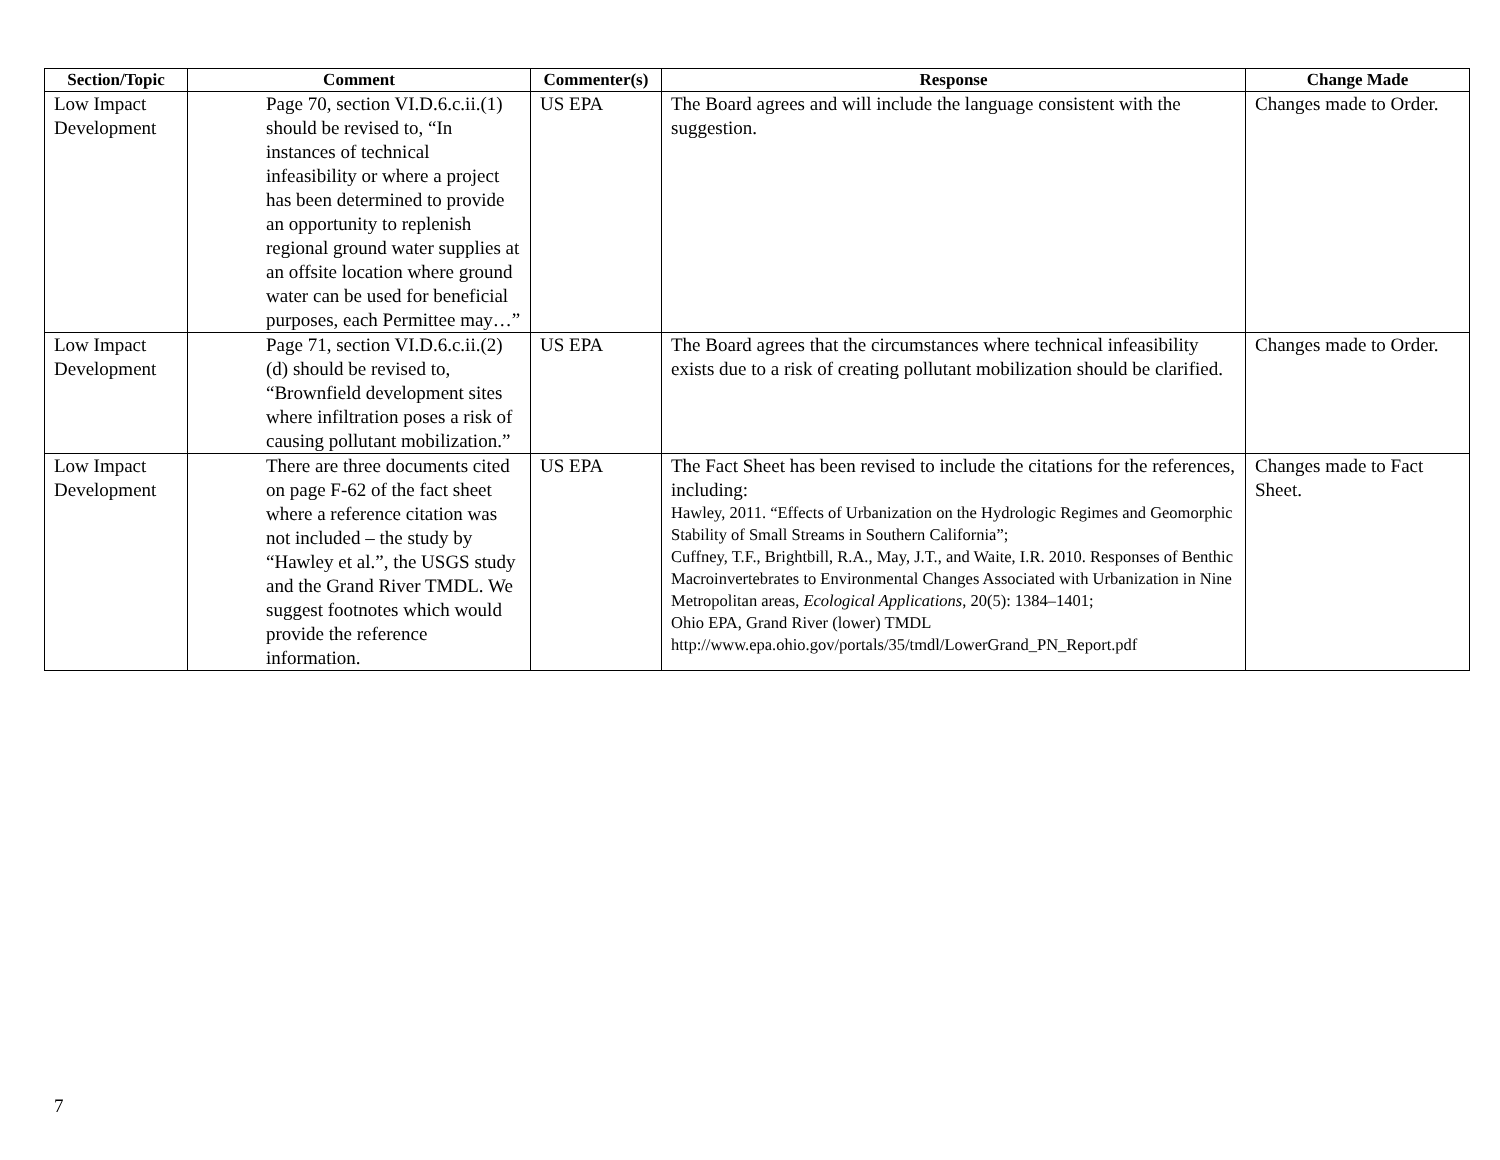| Section/Topic | Comment | Commenter(s) | Response | Change Made |
| --- | --- | --- | --- | --- |
| Low Impact Development | Page 70, section VI.D.6.c.ii.(1) should be revised to, “In instances of technical infeasibility or where a project has been determined to provide an opportunity to replenish regional ground water supplies at an offsite location where ground water can be used for beneficial purposes, each Permittee may…” | US EPA | The Board agrees and will include the language consistent with the suggestion. | Changes made to Order. |
| Low Impact Development | Page 71, section VI.D.6.c.ii.(2)(d) should be revised to, “Brownfield development sites where infiltration poses a risk of causing pollutant mobilization.” | US EPA | The Board agrees that the circumstances where technical infeasibility exists due to a risk of creating pollutant mobilization should be clarified. | Changes made to Order. |
| Low Impact Development | There are three documents cited on page F-62 of the fact sheet where a reference citation was not included – the study by “Hawley et al.”, the USGS study and the Grand River TMDL. We suggest footnotes which would provide the reference information. | US EPA | The Fact Sheet has been revised to include the citations for the references, including: Hawley, 2011. “Effects of Urbanization on the Hydrologic Regimes and Geomorphic Stability of Small Streams in Southern California”; Cuffney, T.F., Brightbill, R.A., May, J.T., and Waite, I.R. 2010. Responses of Benthic Macroinvertebrates to Environmental Changes Associated with Urbanization in Nine Metropolitan areas, Ecological Applications , 20(5): 1384–1401; Ohio EPA, Grand River (lower) TMDL http://www.epa.ohio.gov/portals/35/tmdl/LowerGrand_PN_Report.pdf | Changes made to Fact Sheet. |
7